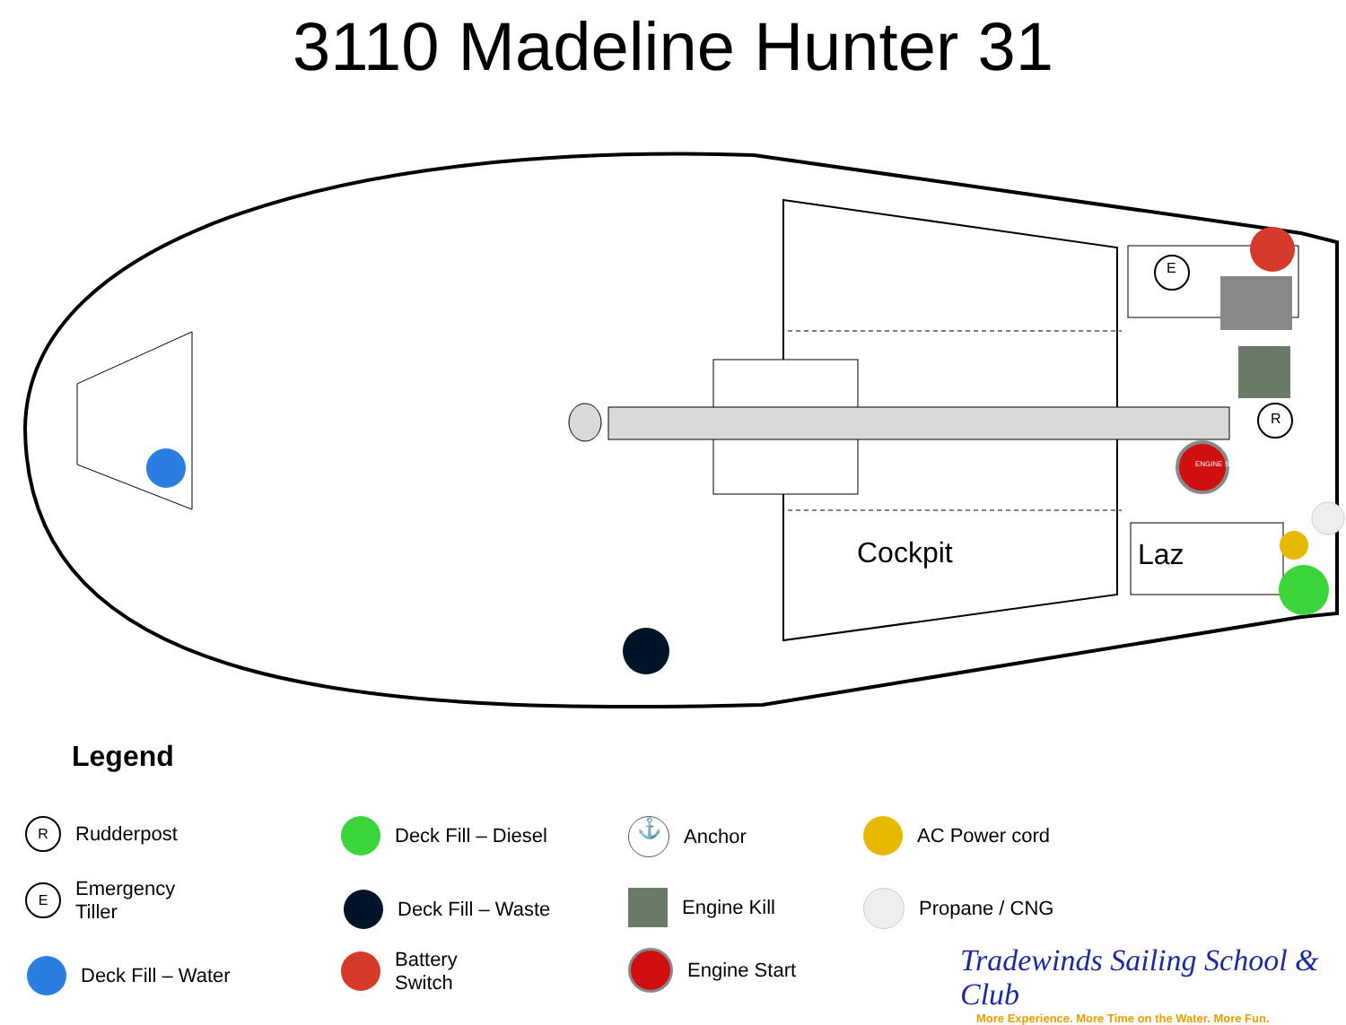3110 Madeline Hunter 31
E
R
ENGINE START
Cockpit Laz
Legend
R
Rudderpost
E
Emergency
Tiller
Deck Fill – Water
Deck Fill – Diesel
Deck Fill – Waste
Battery
Switch
⚓
Anchor
Engine Kill
Engine Start
AC Power cord
Propane / CNG
Tradewinds Sailing School & Club
More Experience. More Time on the Water. More Fun.